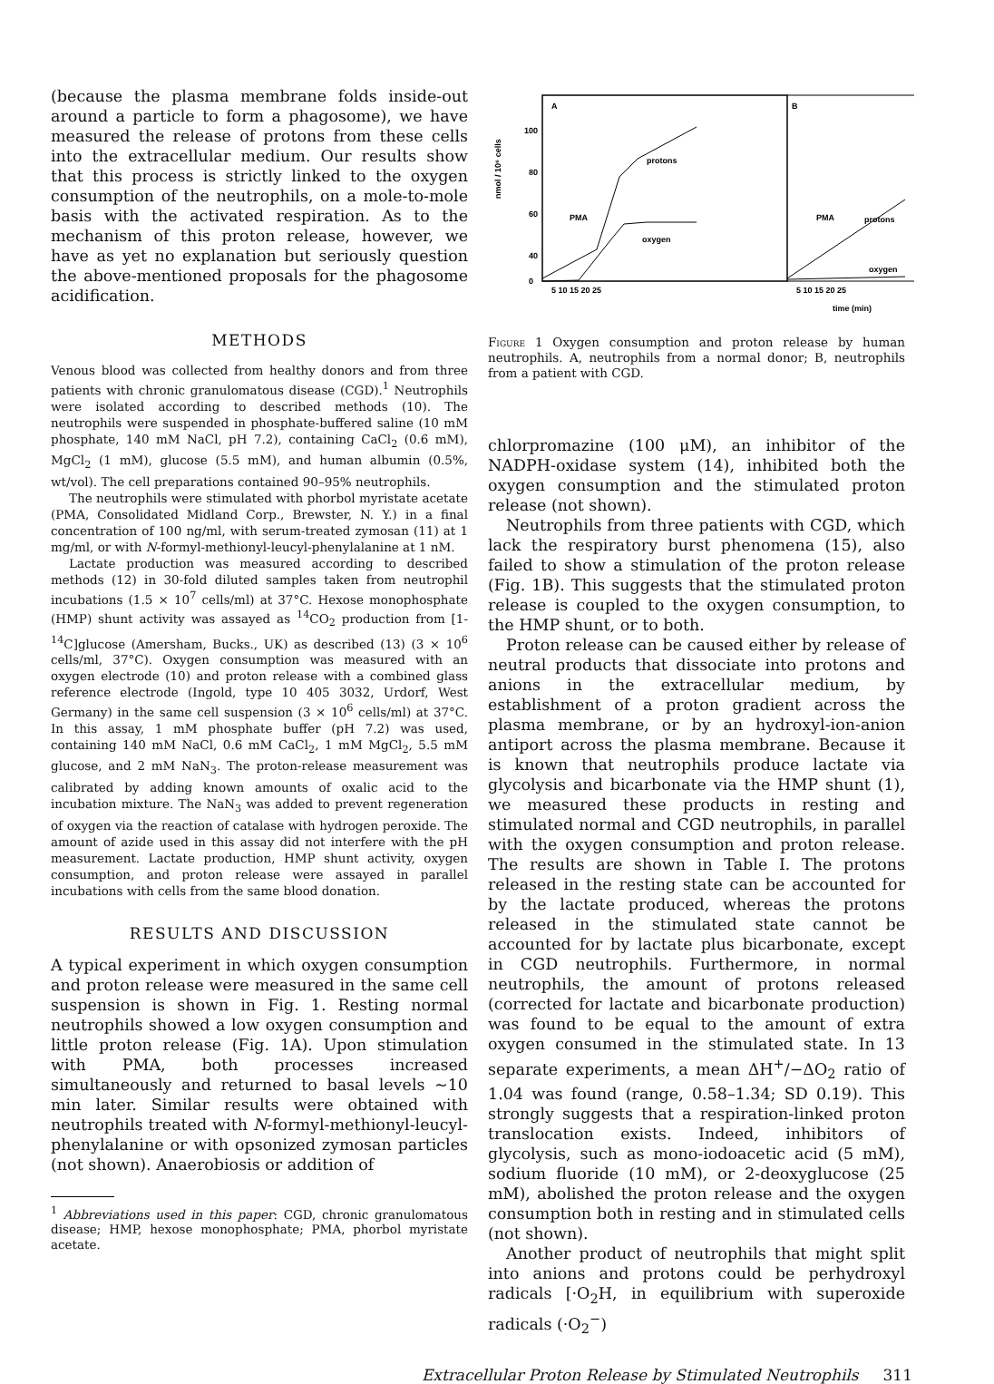(because the plasma membrane folds inside-out around a particle to form a phagosome), we have measured the release of protons from these cells into the extracellular medium. Our results show that this process is strictly linked to the oxygen consumption of the neutrophils, on a mole-to-mole basis with the activated respiration. As to the mechanism of this proton release, however, we have as yet no explanation but seriously question the above-mentioned proposals for the phagosome acidification.
METHODS
Venous blood was collected from healthy donors and from three patients with chronic granulomatous disease (CGD).<sup>1</sup> Neutrophils were isolated according to described methods (10). The neutrophils were suspended in phosphate-buffered saline (10 mM phosphate, 140 mM NaCl, pH 7.2), containing CaCl<sub>2</sub> (0.6 mM), MgCl<sub>2</sub> (1 mM), glucose (5.5 mM), and human albumin (0.5%, wt/vol). The cell preparations contained 90–95% neutrophils.
The neutrophils were stimulated with phorbol myristate acetate (PMA, Consolidated Midland Corp., Brewster, N. Y.) in a final concentration of 100 ng/ml, with serum-treated zymosan (11) at 1 mg/ml, or with N-formyl-methionyl-leucyl-phenylalanine at 1 nM.
Lactate production was measured according to described methods (12) in 30-fold diluted samples taken from neutrophil incubations (1.5 × 10<sup>7</sup> cells/ml) at 37°C. Hexose monophosphate (HMP) shunt activity was assayed as <sup>14</sup>CO<sub>2</sub> production from [1-<sup>14</sup>C]glucose (Amersham, Bucks., UK) as described (13) (3 × 10<sup>6</sup> cells/ml, 37°C). Oxygen consumption was measured with an oxygen electrode (10) and proton release with a combined glass reference electrode (Ingold, type 10 405 3032, Urdorf, West Germany) in the same cell suspension (3 × 10<sup>6</sup> cells/ml) at 37°C. In this assay, 1 mM phosphate buffer (pH 7.2) was used, containing 140 mM NaCl, 0.6 mM CaCl<sub>2</sub>, 1 mM MgCl<sub>2</sub>, 5.5 mM glucose, and 2 mM NaN<sub>3</sub>. The proton-release measurement was calibrated by adding known amounts of oxalic acid to the incubation mixture. The NaN<sub>3</sub> was added to prevent regeneration of oxygen via the reaction of catalase with hydrogen peroxide. The amount of azide used in this assay did not interfere with the pH measurement. Lactate production, HMP shunt activity, oxygen consumption, and proton release were assayed in parallel incubations with cells from the same blood donation.
RESULTS AND DISCUSSION
A typical experiment in which oxygen consumption and proton release were measured in the same cell suspension is shown in Fig. 1. Resting normal neutrophils showed a low oxygen consumption and little proton release (Fig. 1A). Upon stimulation with PMA, both processes increased simultaneously and returned to basal levels ~10 min later. Similar results were obtained with neutrophils treated with N-formyl-methionyl-leucyl-phenylalanine or with opsonized zymosan particles (not shown). Anaerobiosis or addition of
<sup>1</sup> Abbreviations used in this paper: CGD, chronic granulomatous disease; HMP, hexose monophosphate; PMA, phorbol myristate acetate.
A
B
100
80
60
40
.
.
0
nmol / 10⁶ cells
protons
oxygen
PMA
PMA
protons
oxygen
5 10 15 20 25
5 10 15 20 25
time (min)
Figure 1 Oxygen consumption and proton release by human neutrophils. A, neutrophils from a normal donor; B, neutrophils from a patient with CGD.
chlorpromazine (100 μM), an inhibitor of the NADPH-oxidase system (14), inhibited both the oxygen consumption and the stimulated proton release (not shown).
Neutrophils from three patients with CGD, which lack the respiratory burst phenomena (15), also failed to show a stimulation of the proton release (Fig. 1B). This suggests that the stimulated proton release is coupled to the oxygen consumption, to the HMP shunt, or to both.
Proton release can be caused either by release of neutral products that dissociate into protons and anions in the extracellular medium, by establishment of a proton gradient across the plasma membrane, or by an hydroxyl-ion-anion antiport across the plasma membrane. Because it is known that neutrophils produce lactate via glycolysis and bicarbonate via the HMP shunt (1), we measured these products in resting and stimulated normal and CGD neutrophils, in parallel with the oxygen consumption and proton release. The results are shown in Table I. The protons released in the resting state can be accounted for by the lactate produced, whereas the protons released in the stimulated state cannot be accounted for by lactate plus bicarbonate, except in CGD neutrophils. Furthermore, in normal neutrophils, the amount of protons released (corrected for lactate and bicarbonate production) was found to be equal to the amount of extra oxygen consumed in the stimulated state. In 13 separate experiments, a mean ΔH<sup>+</sup>/−ΔO<sub>2</sub> ratio of 1.04 was found (range, 0.58–1.34; SD 0.19). This strongly suggests that a respiration-linked proton translocation exists. Indeed, inhibitors of glycolysis, such as mono-iodoacetic acid (5 mM), sodium fluoride (10 mM), or 2-deoxyglucose (25 mM), abolished the proton release and the oxygen consumption both in resting and in stimulated cells (not shown).
Another product of neutrophils that might split into anions and protons could be perhydroxyl radicals [·O<sub>2</sub>H, in equilibrium with superoxide radicals (·O<sub>2</sub><sup>−</sup>)
Extracellular Proton Release by Stimulated Neutrophils 311